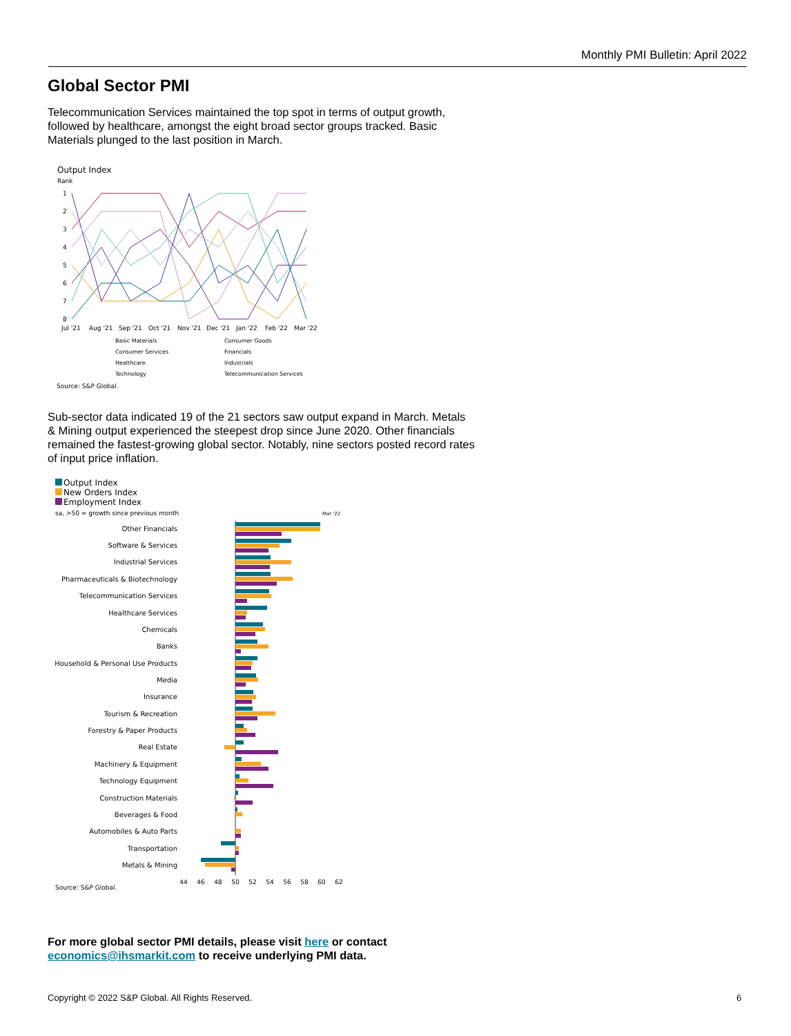Monthly PMI Bulletin: April 2022
Global Sector PMI
Telecommunication Services maintained the top spot in terms of output growth, followed by healthcare, amongst the eight broad sector groups tracked. Basic Materials plunged to the last position in March.
Output Index
Rank
1
2
3
4
5
6
7
8
Jul '21
Aug '21
Sep '21
Oct '21
Nov '21
Dec '21
Jan '22
Feb '22
Mar '22
Basic Materials
Consumer Goods
Consumer Services
Financials
Healthcare
Industrials
Technology
Telecommunication Services
Source: S&P Global.
Sub-sector data indicated 19 of the 21 sectors saw output expand in March. Metals & Mining output experienced the steepest drop since June 2020. Other financials remained the fastest-growing global sector. Notably, nine sectors posted record rates of input price inflation.
Output Index
New Orders Index
Employment Index
sa, >50 = growth since previous month
Mar '22
Other Financials
Software & Services
Industrial Services
Pharmaceuticals & Biotechnology
Telecommunication Services
Healthcare Services
Chemicals
Banks
Household & Personal Use Products
Media
Insurance
Tourism & Recreation
Forestry & Paper Products
Real Estate
Machinery & Equipment
Technology Equipment
Construction Materials
Beverages & Food
Automobiles & Auto Parts
Transportation
Metals & Mining
44
46
48
50
52
54
56
58
60
62
Source: S&P Global.
For more global sector PMI details, please visit here or contact economics@ihsmarkit.com to receive underlying PMI data.
Copyright © 2022 S&P Global. All Rights Reserved.
6